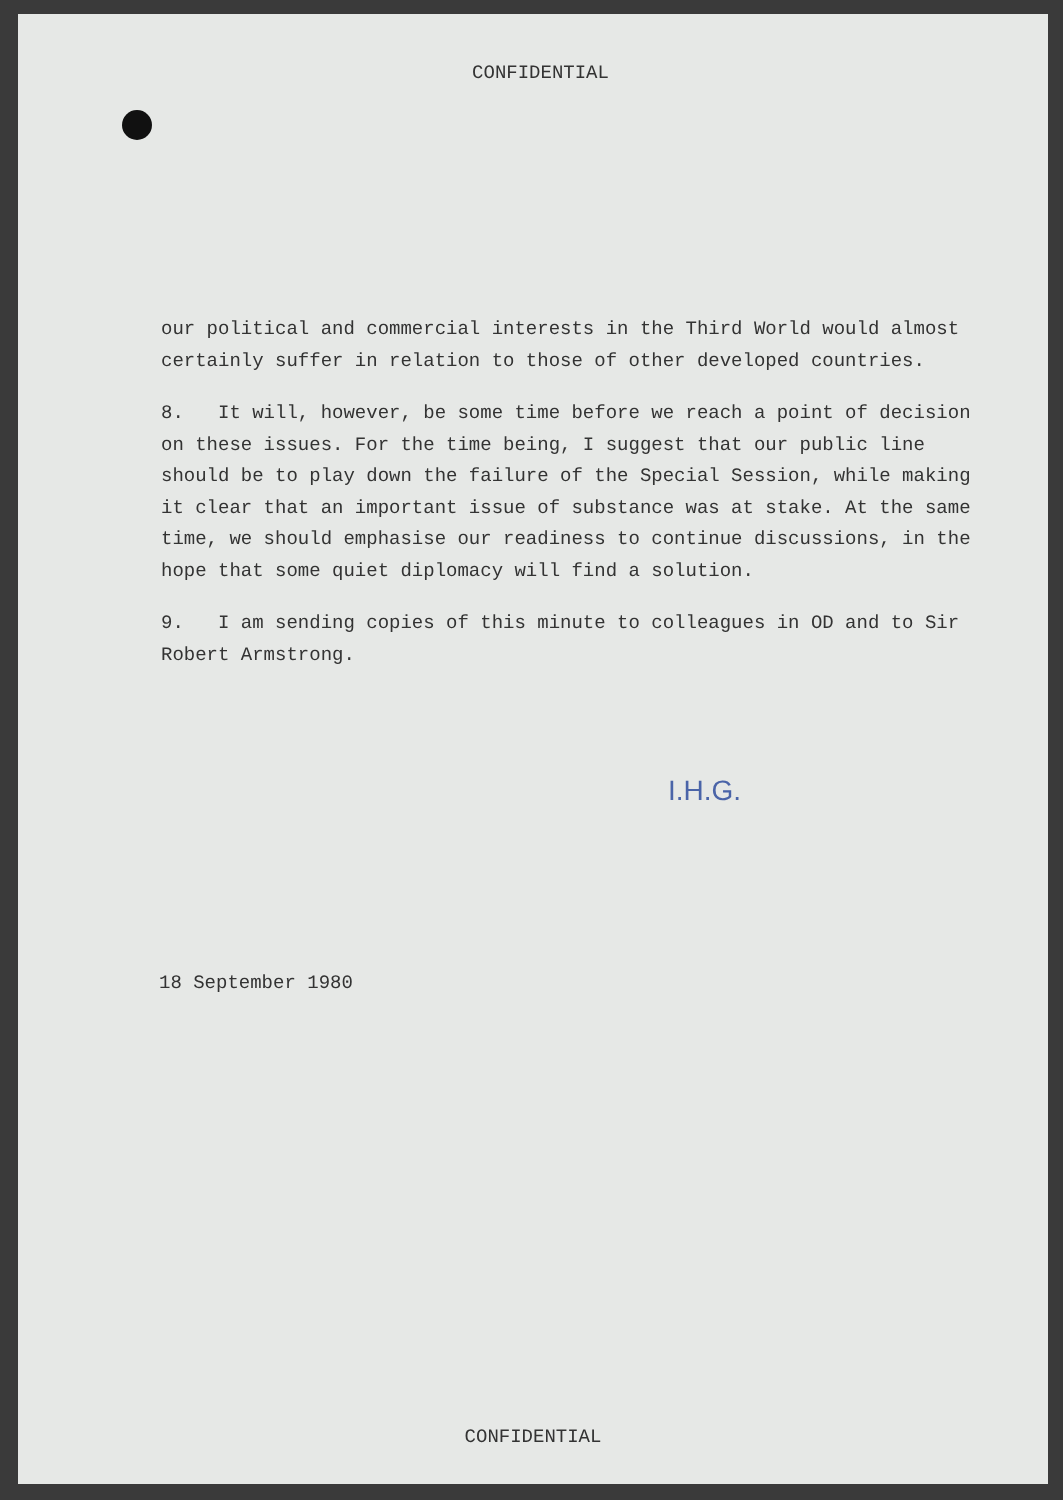CONFIDENTIAL
our political and commercial interests in the Third World would almost certainly suffer in relation to those of other developed countries.
8. It will, however, be some time before we reach a point of decision on these issues. For the time being, I suggest that our public line should be to play down the failure of the Special Session, while making it clear that an important issue of substance was at stake. At the same time, we should emphasise our readiness to continue discussions, in the hope that some quiet diplomacy will find a solution.
9. I am sending copies of this minute to colleagues in OD and to Sir Robert Armstrong.
I.H.G.
18 September 1980
CONFIDENTIAL